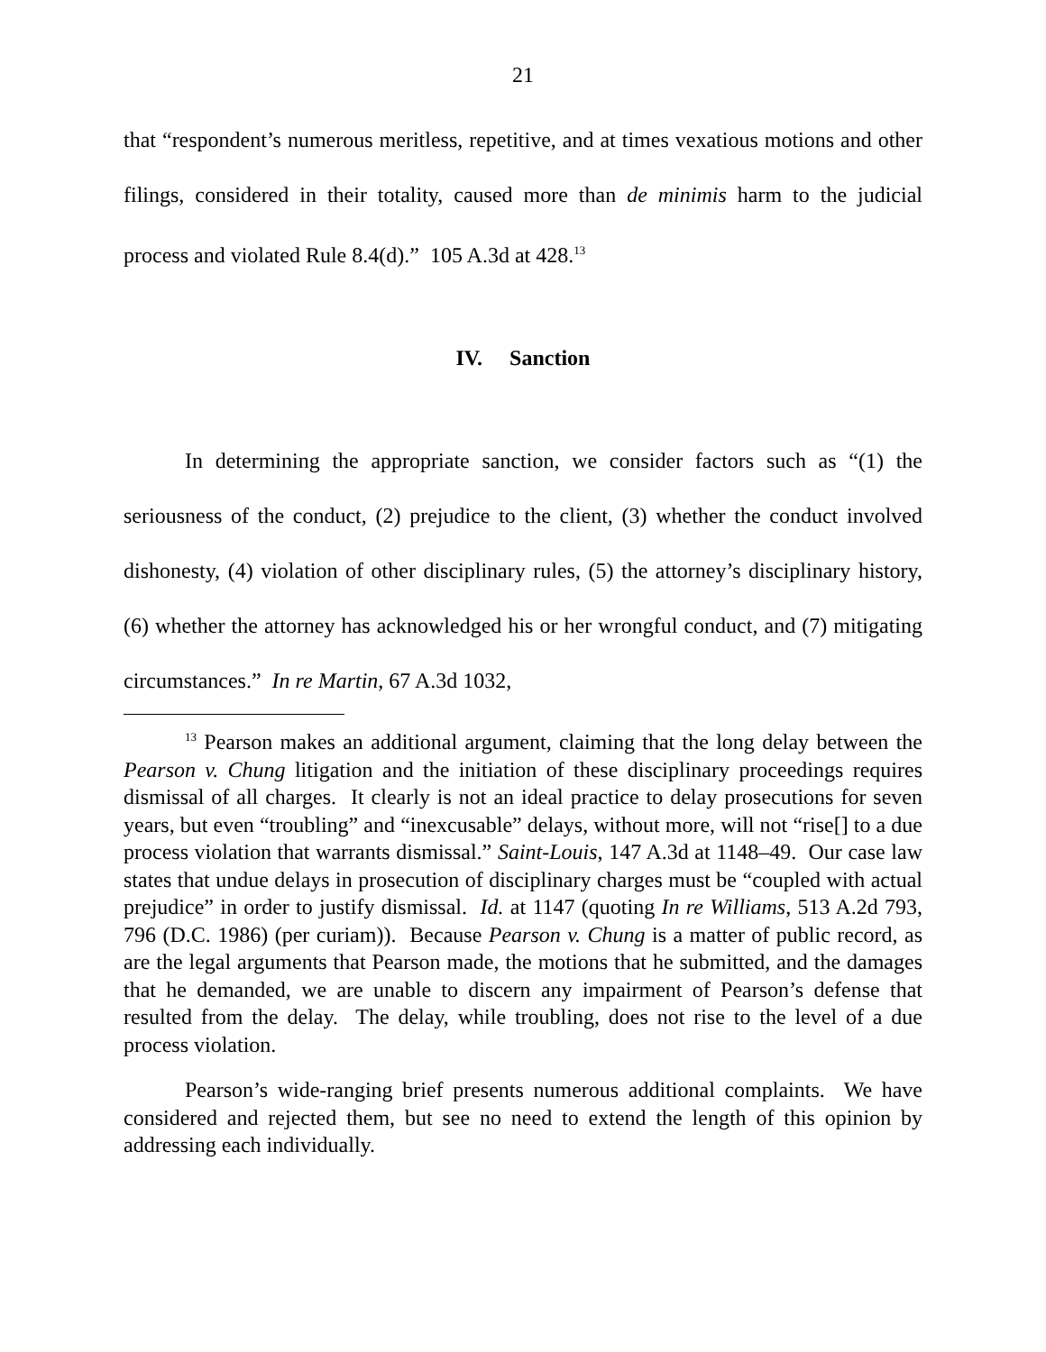21
that “respondent’s numerous meritless, repetitive, and at times vexatious motions and other filings, considered in their totality, caused more than de minimis harm to the judicial process and violated Rule 8.4(d).” 105 A.3d at 428.<sup>13</sup>
IV. Sanction
In determining the appropriate sanction, we consider factors such as “(1) the seriousness of the conduct, (2) prejudice to the client, (3) whether the conduct involved dishonesty, (4) violation of other disciplinary rules, (5) the attorney’s disciplinary history, (6) whether the attorney has acknowledged his or her wrongful conduct, and (7) mitigating circumstances.” In re Martin, 67 A.3d 1032,
<sup>13</sup> Pearson makes an additional argument, claiming that the long delay between the Pearson v. Chung litigation and the initiation of these disciplinary proceedings requires dismissal of all charges. It clearly is not an ideal practice to delay prosecutions for seven years, but even “troubling” and “inexcusable” delays, without more, will not “rise[] to a due process violation that warrants dismissal.” Saint-Louis, 147 A.3d at 1148–49. Our case law states that undue delays in prosecution of disciplinary charges must be “coupled with actual prejudice” in order to justify dismissal. Id. at 1147 (quoting In re Williams, 513 A.2d 793, 796 (D.C. 1986) (per curiam)). Because Pearson v. Chung is a matter of public record, as are the legal arguments that Pearson made, the motions that he submitted, and the damages that he demanded, we are unable to discern any impairment of Pearson’s defense that resulted from the delay. The delay, while troubling, does not rise to the level of a due process violation.
Pearson’s wide-ranging brief presents numerous additional complaints. We have considered and rejected them, but see no need to extend the length of this opinion by addressing each individually.